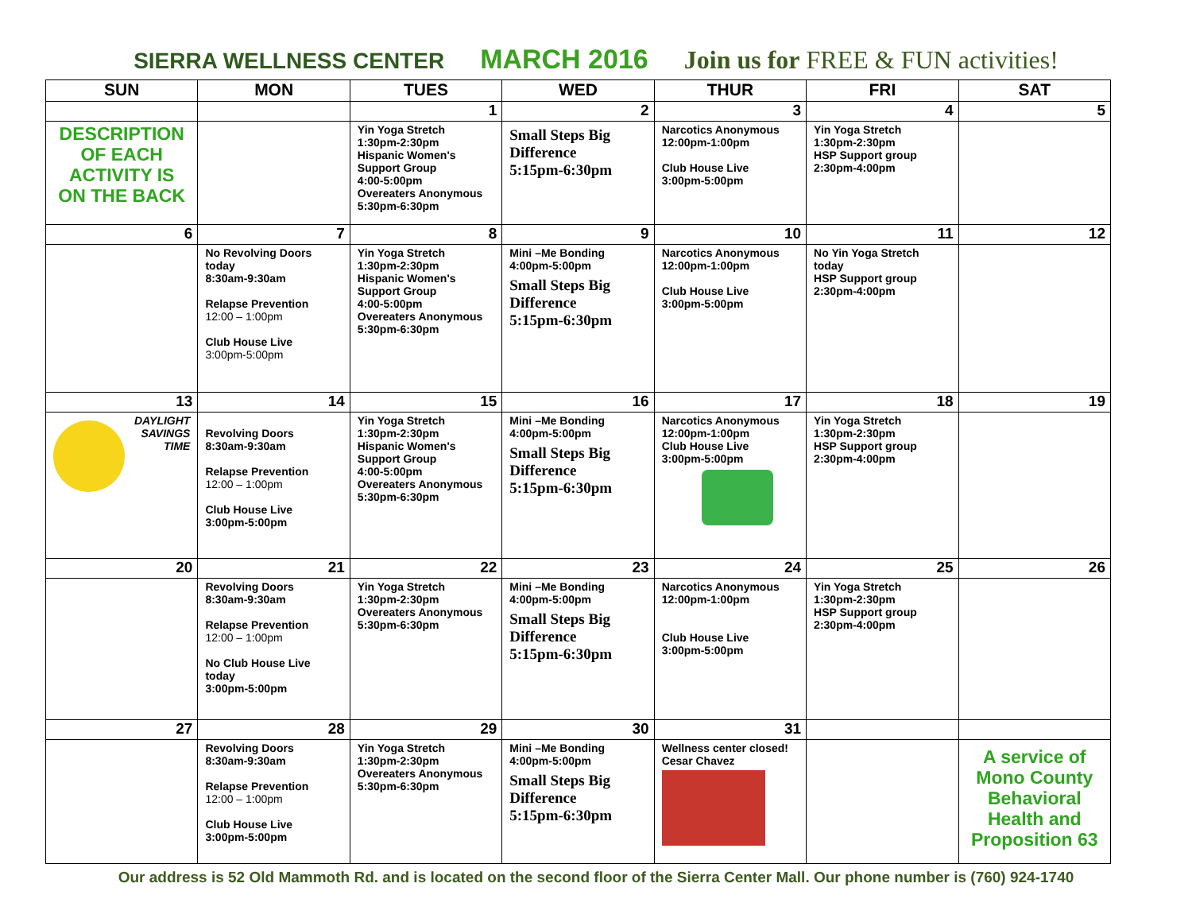SIERRA WELLNESS CENTER MARCH 2016 Join us for FREE & FUN activities!
| SUN | MON | TUES | WED | THUR | FRI | SAT |
| --- | --- | --- | --- | --- | --- | --- |
| | | 1 | 2 | 3 | 4 | 5 |
| DESCRIPTION OF EACH ACTIVITY IS ON THE BACK | | Yin Yoga Stretch 1:30pm-2:30pm Hispanic Women's Support Group 4:00-5:00pm Overeaters Anonymous 5:30pm-6:30pm | Small Steps Big Difference 5:15pm-6:30pm | Narcotics Anonymous 12:00pm-1:00pm Club House Live 3:00pm-5:00pm | Yin Yoga Stretch 1:30pm-2:30pm HSP Support group 2:30pm-4:00pm | |
| 6 | 7 | 8 | 9 | 10 | 11 | 12 |
| | No Revolving Doors today 8:30am-9:30am Relapse Prevention 12:00 – 1:00pm Club House Live 3:00pm-5:00pm | Yin Yoga Stretch 1:30pm-2:30pm Hispanic Women's Support Group 4:00-5:00pm Overeaters Anonymous 5:30pm-6:30pm | Mini –Me Bonding 4:00pm-5:00pm Small Steps Big Difference 5:15pm-6:30pm | Narcotics Anonymous 12:00pm-1:00pm Club House Live 3:00pm-5:00pm | No Yin Yoga Stretch today HSP Support group 2:30pm-4:00pm | |
| 13 | 14 | 15 | 16 | 17 | 18 | 19 |
| DAYLIGHT SAVINGS TIME | Revolving Doors 8:30am-9:30am Relapse Prevention 12:00 – 1:00pm Club House Live 3:00pm-5:00pm | Yin Yoga Stretch 1:30pm-2:30pm Hispanic Women's Support Group 4:00-5:00pm Overeaters Anonymous 5:30pm-6:30pm | Mini –Me Bonding 4:00pm-5:00pm Small Steps Big Difference 5:15pm-6:30pm | Narcotics Anonymous 12:00pm-1:00pm Club House Live 3:00pm-5:00pm | Yin Yoga Stretch 1:30pm-2:30pm HSP Support group 2:30pm-4:00pm | |
| 20 | 21 | 22 | 23 | 24 | 25 | 26 |
| | Revolving Doors 8:30am-9:30am Relapse Prevention 12:00 – 1:00pm No Club House Live today 3:00pm-5:00pm | Yin Yoga Stretch 1:30pm-2:30pm Overeaters Anonymous 5:30pm-6:30pm | Mini –Me Bonding 4:00pm-5:00pm Small Steps Big Difference 5:15pm-6:30pm | Narcotics Anonymous 12:00pm-1:00pm Club House Live 3:00pm-5:00pm | Yin Yoga Stretch 1:30pm-2:30pm HSP Support group 2:30pm-4:00pm | |
| 27 | 28 | 29 | 30 | 31 | | |
| | Revolving Doors 8:30am-9:30am Relapse Prevention 12:00 – 1:00pm Club House Live 3:00pm-5:00pm | Yin Yoga Stretch 1:30pm-2:30pm Overeaters Anonymous 5:30pm-6:30pm | Mini –Me Bonding 4:00pm-5:00pm Small Steps Big Difference 5:15pm-6:30pm | Wellness center closed! Cesar Chavez | | A service of Mono County Behavioral Health and Proposition 63 |
Our address is 52 Old Mammoth Rd. and is located on the second floor of the Sierra Center Mall. Our phone number is (760) 924-1740